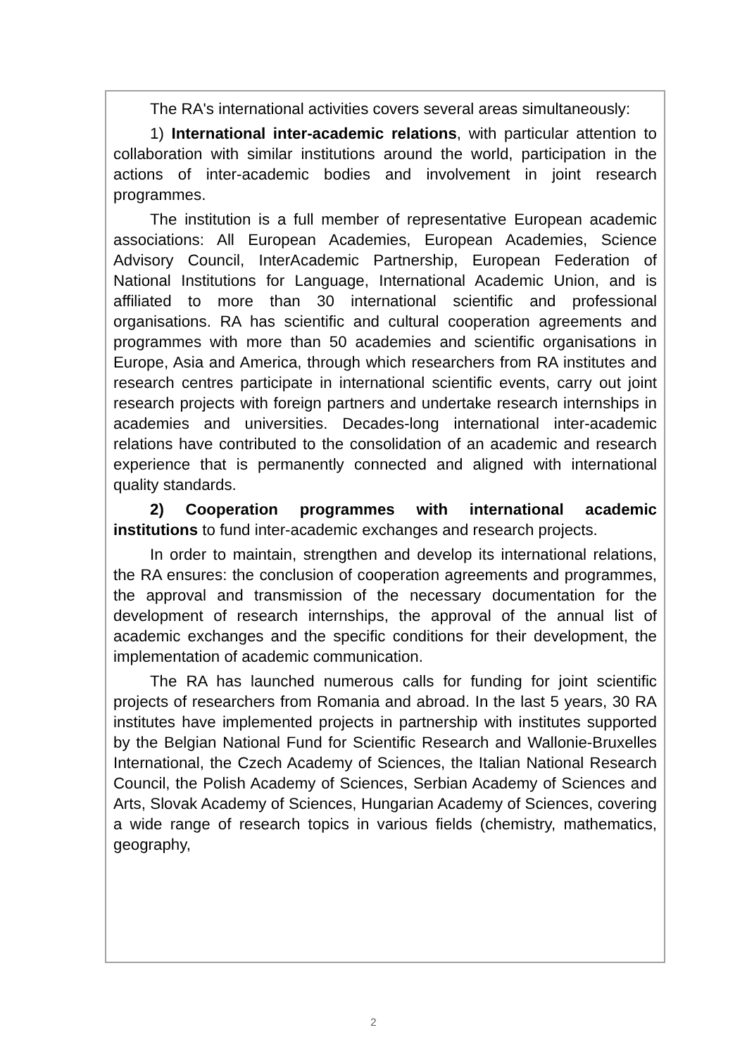The RA's international activities covers several areas simultaneously:
1) International inter-academic relations, with particular attention to collaboration with similar institutions around the world, participation in the actions of inter-academic bodies and involvement in joint research programmes.
The institution is a full member of representative European academic associations: All European Academies, European Academies, Science Advisory Council, InterAcademic Partnership, European Federation of National Institutions for Language, International Academic Union, and is affiliated to more than 30 international scientific and professional organisations. RA has scientific and cultural cooperation agreements and programmes with more than 50 academies and scientific organisations in Europe, Asia and America, through which researchers from RA institutes and research centres participate in international scientific events, carry out joint research projects with foreign partners and undertake research internships in academies and universities. Decades-long international inter-academic relations have contributed to the consolidation of an academic and research experience that is permanently connected and aligned with international quality standards.
2) Cooperation programmes with international academic institutions to fund inter-academic exchanges and research projects.
In order to maintain, strengthen and develop its international relations, the RA ensures: the conclusion of cooperation agreements and programmes, the approval and transmission of the necessary documentation for the development of research internships, the approval of the annual list of academic exchanges and the specific conditions for their development, the implementation of academic communication.
The RA has launched numerous calls for funding for joint scientific projects of researchers from Romania and abroad. In the last 5 years, 30 RA institutes have implemented projects in partnership with institutes supported by the Belgian National Fund for Scientific Research and Wallonie-Bruxelles International, the Czech Academy of Sciences, the Italian National Research Council, the Polish Academy of Sciences, Serbian Academy of Sciences and Arts, Slovak Academy of Sciences, Hungarian Academy of Sciences, covering a wide range of research topics in various fields (chemistry, mathematics, geography,
2